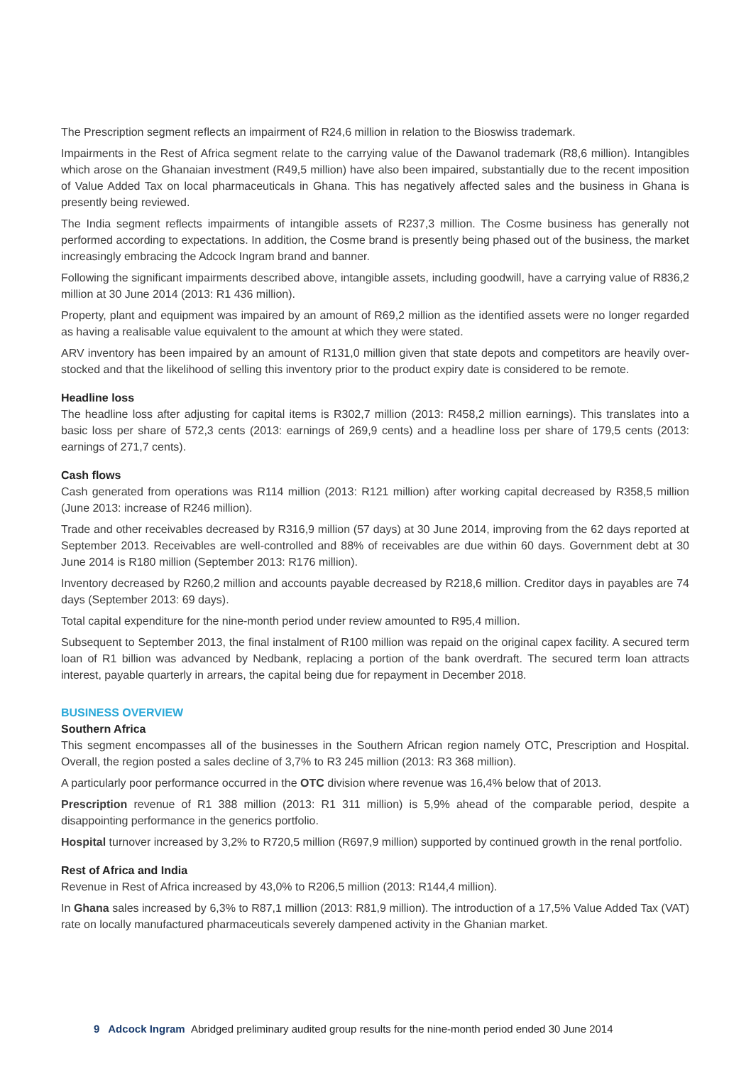The Prescription segment reflects an impairment of R24,6 million in relation to the Bioswiss trademark.
Impairments in the Rest of Africa segment relate to the carrying value of the Dawanol trademark (R8,6 million). Intangibles which arose on the Ghanaian investment (R49,5 million) have also been impaired, substantially due to the recent imposition of Value Added Tax on local pharmaceuticals in Ghana. This has negatively affected sales and the business in Ghana is presently being reviewed.
The India segment reflects impairments of intangible assets of R237,3 million. The Cosme business has generally not performed according to expectations. In addition, the Cosme brand is presently being phased out of the business, the market increasingly embracing the Adcock Ingram brand and banner.
Following the significant impairments described above, intangible assets, including goodwill, have a carrying value of R836,2 million at 30 June 2014 (2013: R1 436 million).
Property, plant and equipment was impaired by an amount of R69,2 million as the identified assets were no longer regarded as having a realisable value equivalent to the amount at which they were stated.
ARV inventory has been impaired by an amount of R131,0 million given that state depots and competitors are heavily over-stocked and that the likelihood of selling this inventory prior to the product expiry date is considered to be remote.
Headline loss
The headline loss after adjusting for capital items is R302,7 million (2013: R458,2 million earnings). This translates into a basic loss per share of 572,3 cents (2013: earnings of 269,9 cents) and a headline loss per share of 179,5 cents (2013: earnings of 271,7 cents).
Cash flows
Cash generated from operations was R114 million (2013: R121 million) after working capital decreased by R358,5 million (June 2013: increase of R246 million).
Trade and other receivables decreased by R316,9 million (57 days) at 30 June 2014, improving from the 62 days reported at September 2013. Receivables are well-controlled and 88% of receivables are due within 60 days. Government debt at 30 June 2014 is R180 million (September 2013: R176 million).
Inventory decreased by R260,2 million and accounts payable decreased by R218,6 million. Creditor days in payables are 74 days (September 2013: 69 days).
Total capital expenditure for the nine-month period under review amounted to R95,4 million.
Subsequent to September 2013, the final instalment of R100 million was repaid on the original capex facility. A secured term loan of R1 billion was advanced by Nedbank, replacing a portion of the bank overdraft. The secured term loan attracts interest, payable quarterly in arrears, the capital being due for repayment in December 2018.
BUSINESS OVERVIEW
Southern Africa
This segment encompasses all of the businesses in the Southern African region namely OTC, Prescription and Hospital. Overall, the region posted a sales decline of 3,7% to R3 245 million (2013: R3 368 million).
A particularly poor performance occurred in the OTC division where revenue was 16,4% below that of 2013.
Prescription revenue of R1 388 million (2013: R1 311 million) is 5,9% ahead of the comparable period, despite a disappointing performance in the generics portfolio.
Hospital turnover increased by 3,2% to R720,5 million (R697,9 million) supported by continued growth in the renal portfolio.
Rest of Africa and India
Revenue in Rest of Africa increased by 43,0% to R206,5 million (2013: R144,4 million).
In Ghana sales increased by 6,3% to R87,1 million (2013: R81,9 million). The introduction of a 17,5% Value Added Tax (VAT) rate on locally manufactured pharmaceuticals severely dampened activity in the Ghanian market.
9 Adcock Ingram Abridged preliminary audited group results for the nine-month period ended 30 June 2014